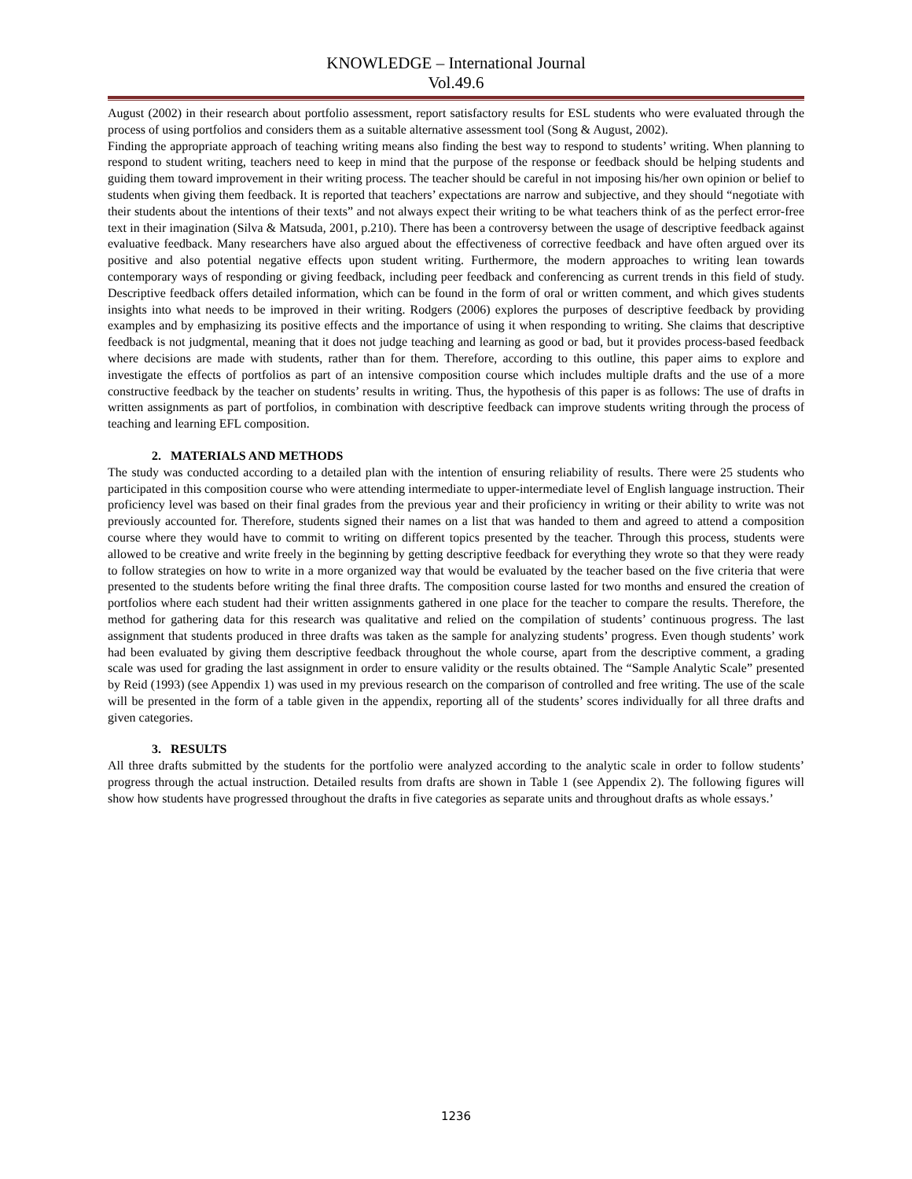KNOWLEDGE – International Journal
Vol.49.6
August (2002) in their research about portfolio assessment, report satisfactory results for ESL students who were evaluated through the process of using portfolios and considers them as a suitable alternative assessment tool (Song & August, 2002).
Finding the appropriate approach of teaching writing means also finding the best way to respond to students’ writing. When planning to respond to student writing, teachers need to keep in mind that the purpose of the response or feedback should be helping students and guiding them toward improvement in their writing process. The teacher should be careful in not imposing his/her own opinion or belief to students when giving them feedback. It is reported that teachers’ expectations are narrow and subjective, and they should “negotiate with their students about the intentions of their texts” and not always expect their writing to be what teachers think of as the perfect error-free text in their imagination (Silva & Matsuda, 2001, p.210). There has been a controversy between the usage of descriptive feedback against evaluative feedback. Many researchers have also argued about the effectiveness of corrective feedback and have often argued over its positive and also potential negative effects upon student writing. Furthermore, the modern approaches to writing lean towards contemporary ways of responding or giving feedback, including peer feedback and conferencing as current trends in this field of study. Descriptive feedback offers detailed information, which can be found in the form of oral or written comment, and which gives students insights into what needs to be improved in their writing. Rodgers (2006) explores the purposes of descriptive feedback by providing examples and by emphasizing its positive effects and the importance of using it when responding to writing. She claims that descriptive feedback is not judgmental, meaning that it does not judge teaching and learning as good or bad, but it provides process-based feedback where decisions are made with students, rather than for them. Therefore, according to this outline, this paper aims to explore and investigate the effects of portfolios as part of an intensive composition course which includes multiple drafts and the use of a more constructive feedback by the teacher on students’ results in writing. Thus, the hypothesis of this paper is as follows: The use of drafts in written assignments as part of portfolios, in combination with descriptive feedback can improve students writing through the process of teaching and learning EFL composition.
2. MATERIALS AND METHODS
The study was conducted according to a detailed plan with the intention of ensuring reliability of results. There were 25 students who participated in this composition course who were attending intermediate to upper-intermediate level of English language instruction. Their proficiency level was based on their final grades from the previous year and their proficiency in writing or their ability to write was not previously accounted for. Therefore, students signed their names on a list that was handed to them and agreed to attend a composition course where they would have to commit to writing on different topics presented by the teacher. Through this process, students were allowed to be creative and write freely in the beginning by getting descriptive feedback for everything they wrote so that they were ready to follow strategies on how to write in a more organized way that would be evaluated by the teacher based on the five criteria that were presented to the students before writing the final three drafts. The composition course lasted for two months and ensured the creation of portfolios where each student had their written assignments gathered in one place for the teacher to compare the results. Therefore, the method for gathering data for this research was qualitative and relied on the compilation of students’ continuous progress. The last assignment that students produced in three drafts was taken as the sample for analyzing students’ progress. Even though students’ work had been evaluated by giving them descriptive feedback throughout the whole course, apart from the descriptive comment, a grading scale was used for grading the last assignment in order to ensure validity or the results obtained. The “Sample Analytic Scale” presented by Reid (1993) (see Appendix 1) was used in my previous research on the comparison of controlled and free writing. The use of the scale will be presented in the form of a table given in the appendix, reporting all of the students’ scores individually for all three drafts and given categories.
3. RESULTS
All three drafts submitted by the students for the portfolio were analyzed according to the analytic scale in order to follow students’ progress through the actual instruction. Detailed results from drafts are shown in Table 1 (see Appendix 2). The following figures will show how students have progressed throughout the drafts in five categories as separate units and throughout drafts as whole essays.’
1236